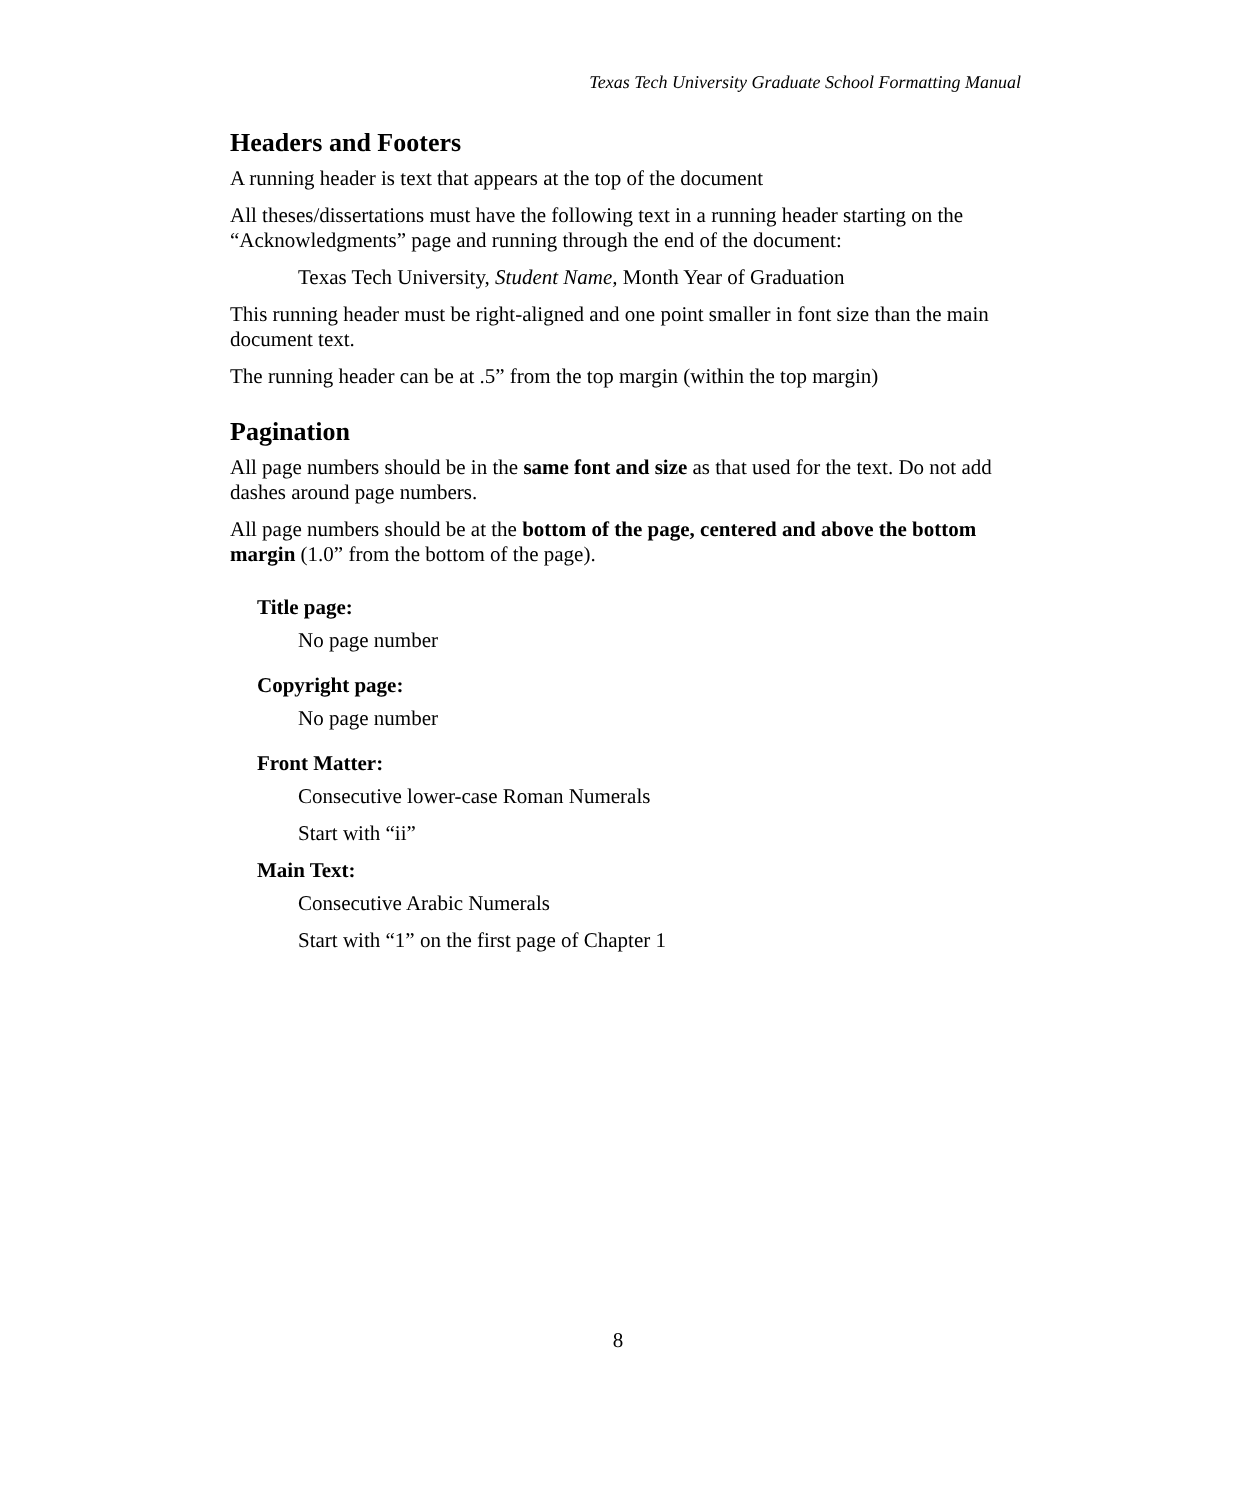Texas Tech University Graduate School Formatting Manual
Headers and Footers
A running header is text that appears at the top of the document
All theses/dissertations must have the following text in a running header starting on the “Acknowledgments” page and running through the end of the document:
Texas Tech University, Student Name, Month Year of Graduation
This running header must be right-aligned and one point smaller in font size than the main document text.
The running header can be at .5” from the top margin (within the top margin)
Pagination
All page numbers should be in the same font and size as that used for the text. Do not add dashes around page numbers.
All page numbers should be at the bottom of the page, centered and above the bottom margin (1.0” from the bottom of the page).
Title page:
No page number
Copyright page:
No page number
Front Matter:
Consecutive lower-case Roman Numerals
Start with “ii”
Main Text:
Consecutive Arabic Numerals
Start with “1” on the first page of Chapter 1
8